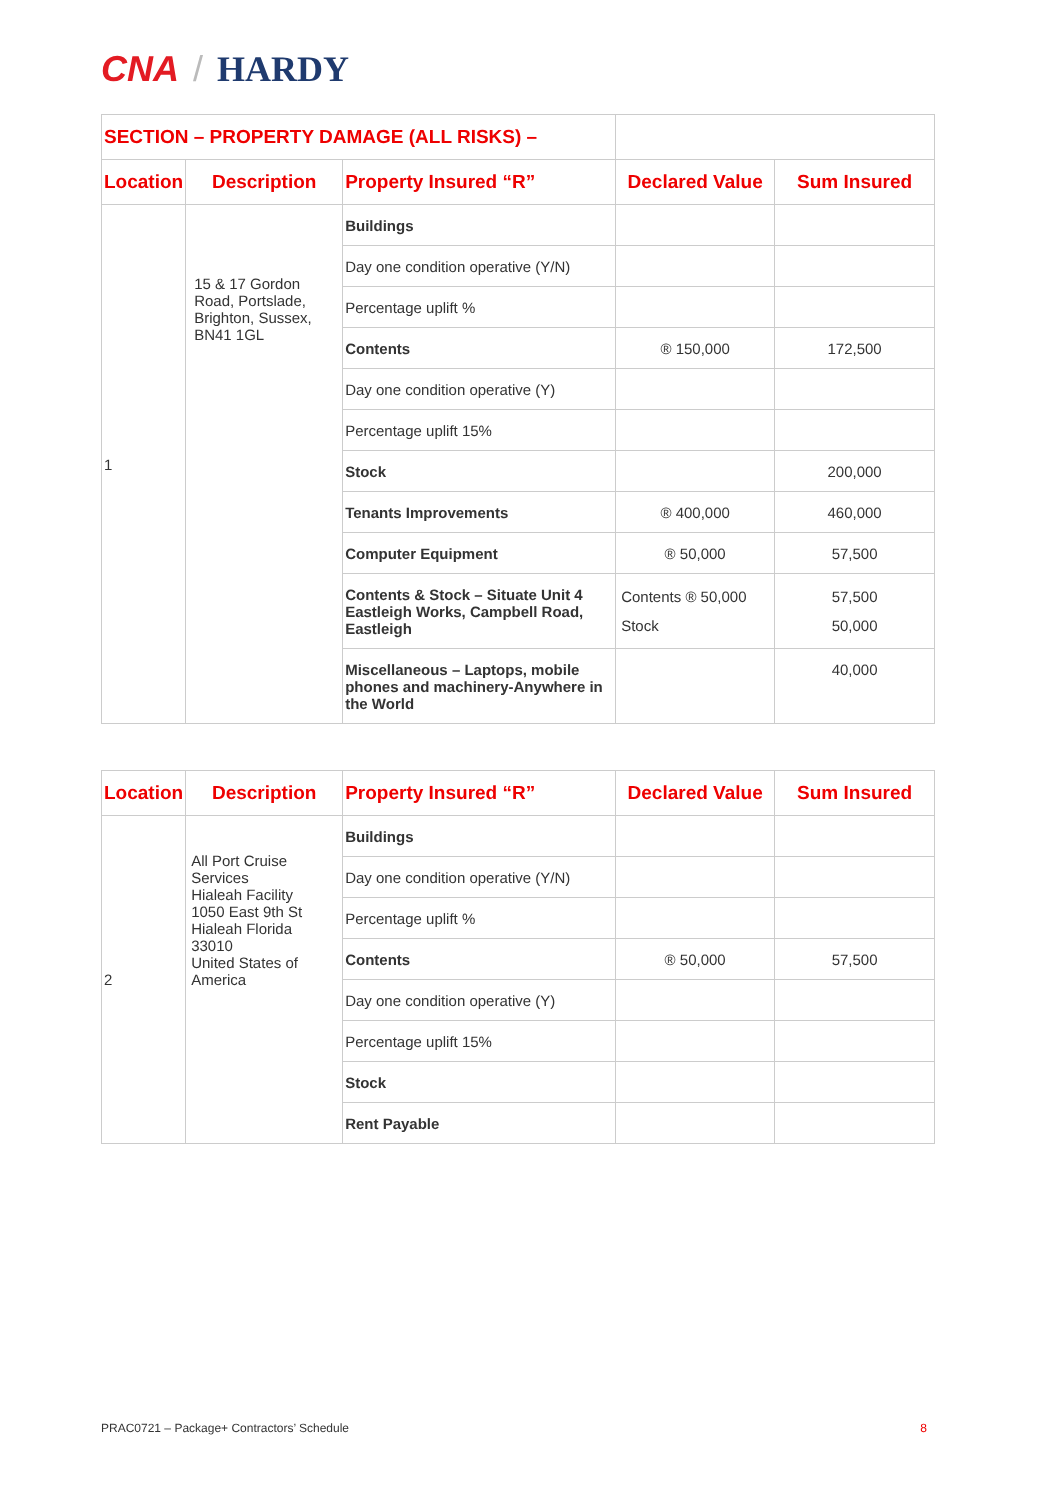CNA / HARDY
| SECTION – PROPERTY DAMAGE (ALL RISKS) – | | | | |
| --- | --- | --- | --- | --- |
| Location | Description | Property Insured “R” | Declared Value | Sum Insured |
| 1 | 15 & 17 Gordon Road, Portslade, Brighton, Sussex, BN41 1GL | Buildings | | |
| | | Day one condition operative (Y/N) | | |
| | | Percentage uplift % | | |
| | | Contents | ® 150,000 | 172,500 |
| | | Day one condition operative (Y) | | |
| | | Percentage uplift 15% | | |
| | | Stock | | 200,000 |
| | | Tenants Improvements | ® 400,000 | 460,000 |
| | | Computer Equipment | ® 50,000 | 57,500 |
| | | Contents & Stock – Situate Unit 4 Eastleigh Works, Campbell Road, Eastleigh | Contents ® 50,000 Stock | 57,500 50,000 |
| | | Miscellaneous – Laptops, mobile phones and machinery-Anywhere in the World | | 40,000 |
| Location | Description | Property Insured “R” | Declared Value | Sum Insured |
| --- | --- | --- | --- | --- |
| 2 | All Port Cruise Services Hialeah Facility 1050 East 9th St Hialeah Florida 33010 United States of America | Buildings | | |
| | | Day one condition operative (Y/N) | | |
| | | Percentage uplift % | | |
| | | Contents | ® 50,000 | 57,500 |
| | | Day one condition operative (Y) | | |
| | | Percentage uplift 15% | | |
| | | Stock | | |
| | | Rent Payable | | |
PRAC0721 – Package+ Contractors’ Schedule 8